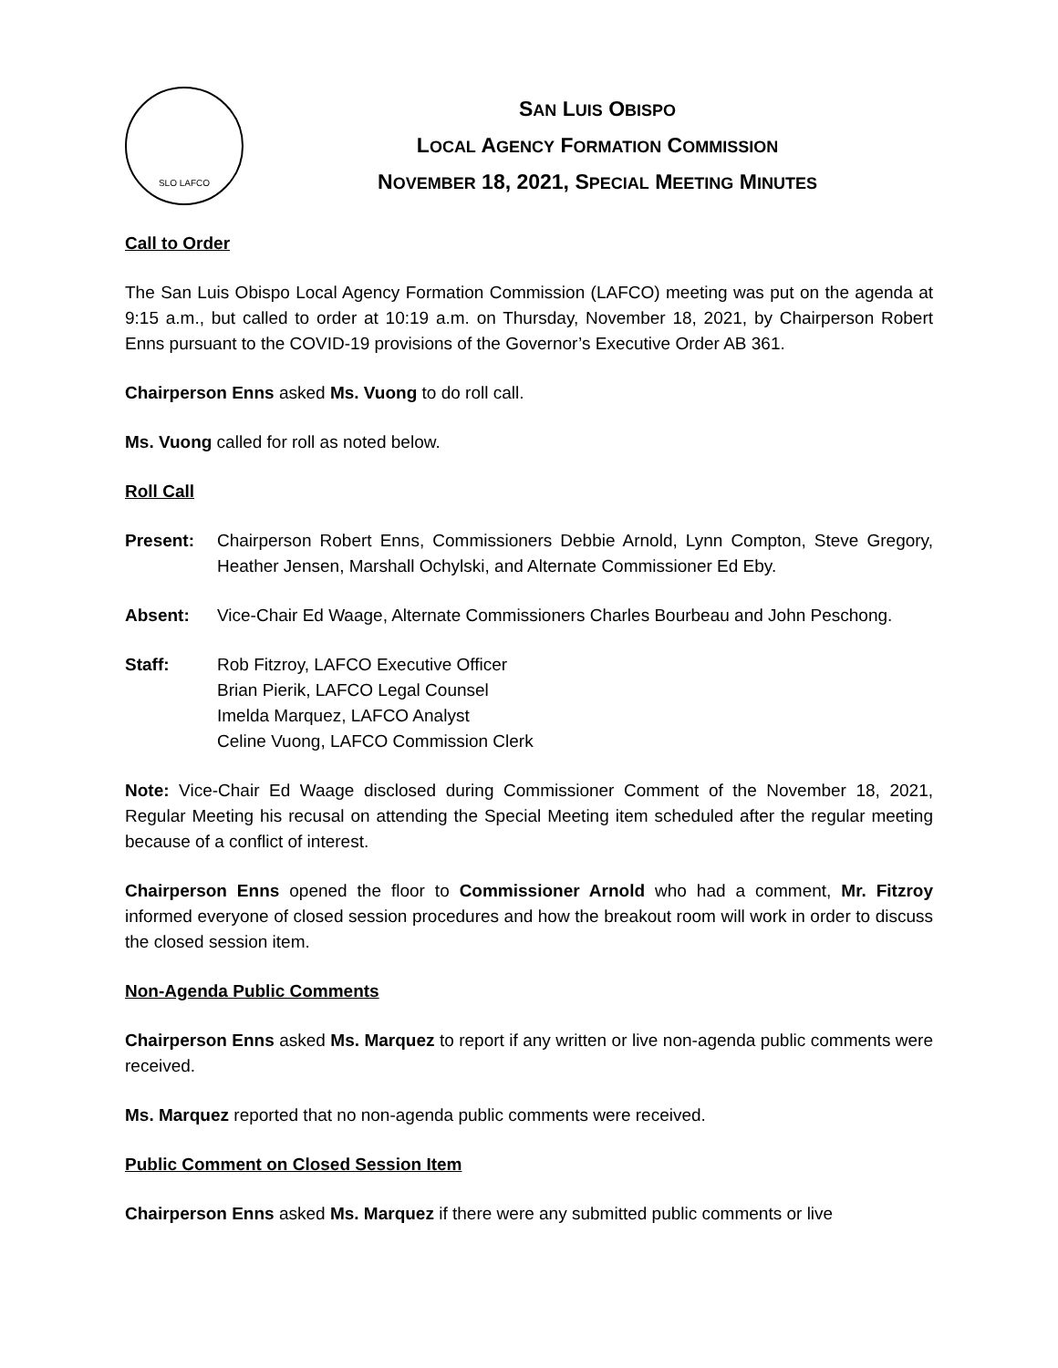SLO LAFCO
SAN LUIS OBISPO
LOCAL AGENCY FORMATION COMMISSION
NOVEMBER 18, 2021, SPECIAL MEETING MINUTES
Call to Order
The San Luis Obispo Local Agency Formation Commission (LAFCO) meeting was put on the agenda at 9:15 a.m., but called to order at 10:19 a.m. on Thursday, November 18, 2021, by Chairperson Robert Enns pursuant to the COVID-19 provisions of the Governor’s Executive Order AB 361.
Chairperson Enns asked Ms. Vuong to do roll call.
Ms. Vuong called for roll as noted below.
Roll Call
Present: Chairperson Robert Enns, Commissioners Debbie Arnold, Lynn Compton, Steve Gregory, Heather Jensen, Marshall Ochylski, and Alternate Commissioner Ed Eby.
Absent: Vice-Chair Ed Waage, Alternate Commissioners Charles Bourbeau and John Peschong.
Staff: Rob Fitzroy, LAFCO Executive Officer
Brian Pierik, LAFCO Legal Counsel
Imelda Marquez, LAFCO Analyst
Celine Vuong, LAFCO Commission Clerk
Note: Vice-Chair Ed Waage disclosed during Commissioner Comment of the November 18, 2021, Regular Meeting his recusal on attending the Special Meeting item scheduled after the regular meeting because of a conflict of interest.
Chairperson Enns opened the floor to Commissioner Arnold who had a comment, Mr. Fitzroy informed everyone of closed session procedures and how the breakout room will work in order to discuss the closed session item.
Non-Agenda Public Comments
Chairperson Enns asked Ms. Marquez to report if any written or live non-agenda public comments were received.
Ms. Marquez reported that no non-agenda public comments were received.
Public Comment on Closed Session Item
Chairperson Enns asked Ms. Marquez if there were any submitted public comments or live